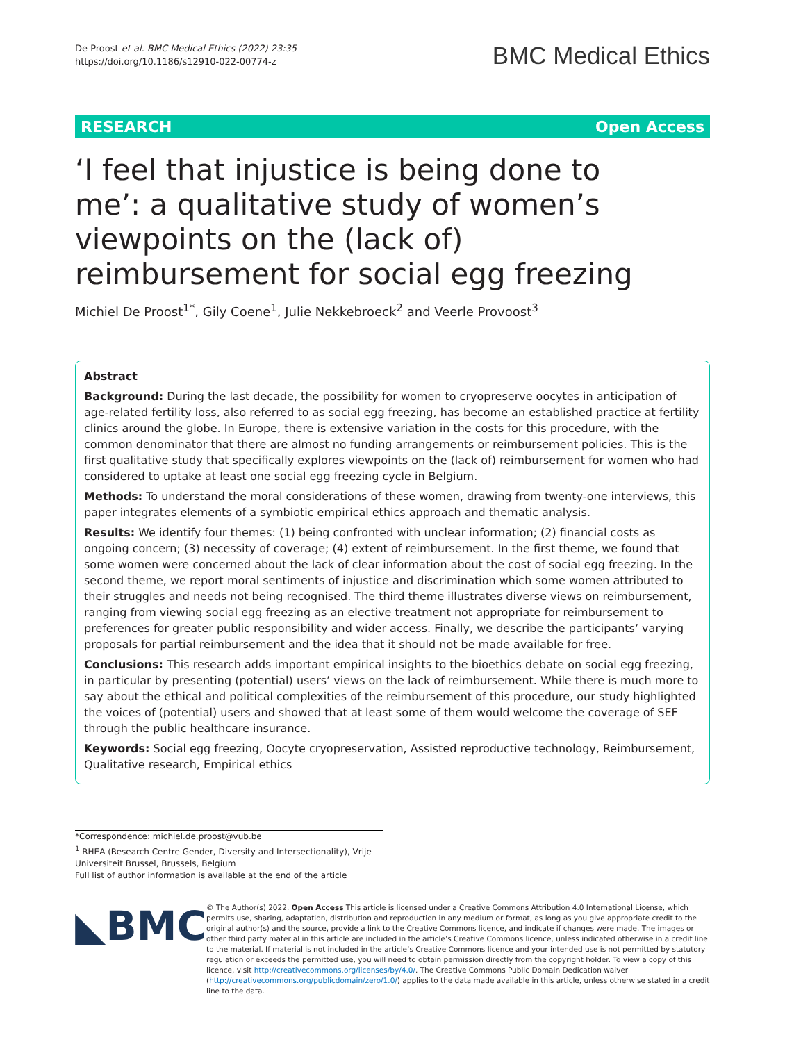De Proost et al. BMC Medical Ethics (2022) 23:35
https://doi.org/10.1186/s12910-022-00774-z
BMC Medical Ethics
RESEARCH Open Access
‘I feel that injustice is being done to me’: a qualitative study of women’s viewpoints on the (lack of) reimbursement for social egg freezing
Michiel De Proost<sup>1*</sup>, Gily Coene<sup>1</sup>, Julie Nekkebroeck<sup>2</sup> and Veerle Provoost<sup>3</sup>
Abstract
Background: During the last decade, the possibility for women to cryopreserve oocytes in anticipation of age-related fertility loss, also referred to as social egg freezing, has become an established practice at fertility clinics around the globe. In Europe, there is extensive variation in the costs for this procedure, with the common denominator that there are almost no funding arrangements or reimbursement policies. This is the first qualitative study that specifically explores viewpoints on the (lack of) reimbursement for women who had considered to uptake at least one social egg freezing cycle in Belgium.
Methods: To understand the moral considerations of these women, drawing from twenty-one interviews, this paper integrates elements of a symbiotic empirical ethics approach and thematic analysis.
Results: We identify four themes: (1) being confronted with unclear information; (2) financial costs as ongoing concern; (3) necessity of coverage; (4) extent of reimbursement. In the first theme, we found that some women were concerned about the lack of clear information about the cost of social egg freezing. In the second theme, we report moral sentiments of injustice and discrimination which some women attributed to their struggles and needs not being recognised. The third theme illustrates diverse views on reimbursement, ranging from viewing social egg freezing as an elective treatment not appropriate for reimbursement to preferences for greater public responsibility and wider access. Finally, we describe the participants’ varying proposals for partial reimbursement and the idea that it should not be made available for free.
Conclusions: This research adds important empirical insights to the bioethics debate on social egg freezing, in particular by presenting (potential) users’ views on the lack of reimbursement. While there is much more to say about the ethical and political complexities of the reimbursement of this procedure, our study highlighted the voices of (potential) users and showed that at least some of them would welcome the coverage of SEF through the public healthcare insurance.
Keywords: Social egg freezing, Oocyte cryopreservation, Assisted reproductive technology, Reimbursement, Qualitative research, Empirical ethics
*Correspondence: michiel.de.proost@vub.be
<sup>1</sup> RHEA (Research Centre Gender, Diversity and Intersectionality), Vrije Universiteit Brussel, Brussels, Belgium
Full list of author information is available at the end of the article
◣BMC
© The Author(s) 2022. Open Access This article is licensed under a Creative Commons Attribution 4.0 International License, which permits use, sharing, adaptation, distribution and reproduction in any medium or format, as long as you give appropriate credit to the original author(s) and the source, provide a link to the Creative Commons licence, and indicate if changes were made. The images or other third party material in this article are included in the article’s Creative Commons licence, unless indicated otherwise in a credit line to the material. If material is not included in the article’s Creative Commons licence and your intended use is not permitted by statutory regulation or exceeds the permitted use, you will need to obtain permission directly from the copyright holder. To view a copy of this licence, visit http://creativecommons.org/licenses/by/4.0/. The Creative Commons Public Domain Dedication waiver (http://creativecommons.org/publicdomain/zero/1.0/) applies to the data made available in this article, unless otherwise stated in a credit line to the data.